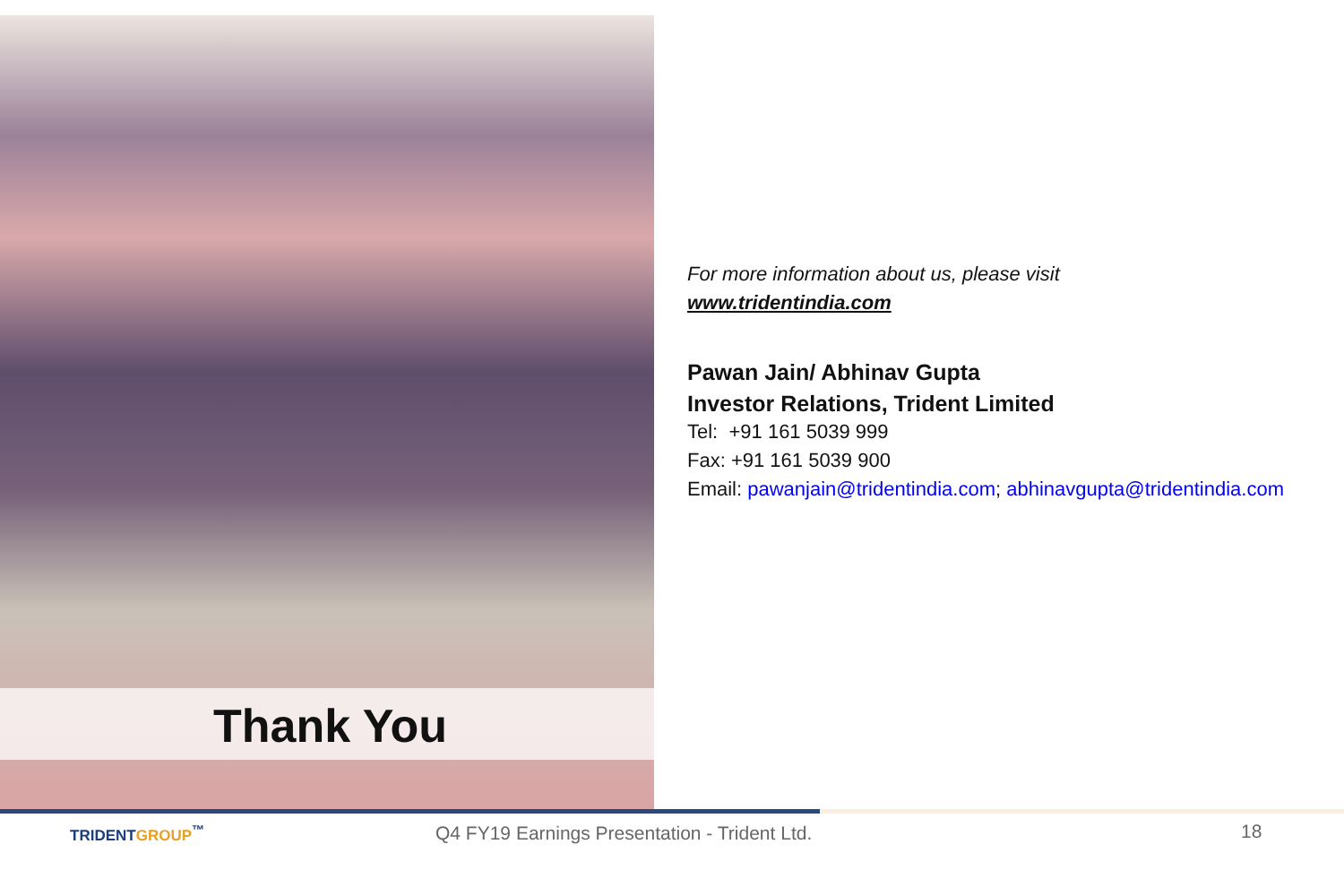Thank You
For more information about us, please visit
www.tridentindia.com
Pawan Jain/ Abhinav Gupta
Investor Relations, Trident Limited
Tel: +91 161 5039 999
Fax: +91 161 5039 900
Email: pawanjain@tridentindia.com; abhinavgupta@tridentindia.com
TRIDENTGROUP<sup>™</sup> Q4 FY19 Earnings Presentation - Trident Ltd. 18